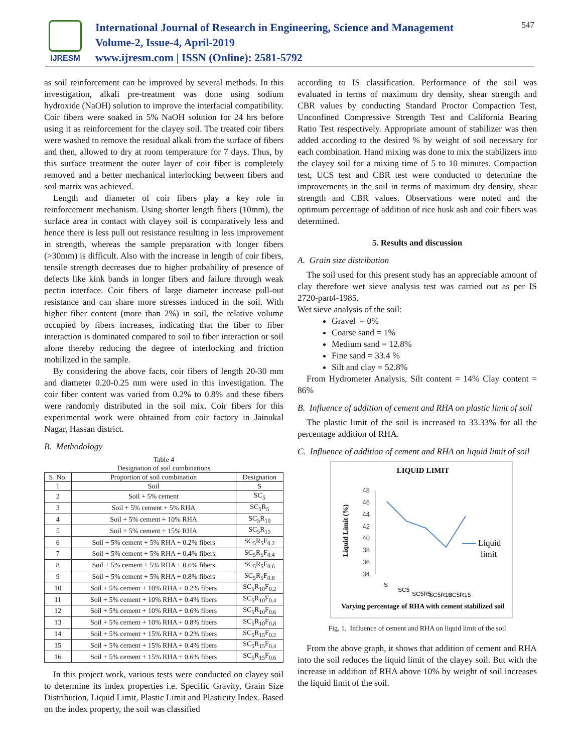IJRESM
International Journal of Research in Engineering, Science and Management
Volume-2, Issue-4, April-2019
www.ijresm.com | ISSN (Online): 2581-5792
547
as soil reinforcement can be improved by several methods. In this investigation, alkali pre-treatment was done using sodium hydroxide (NaOH) solution to improve the interfacial compatibility. Coir fibers were soaked in 5% NaOH solution for 24 hrs before using it as reinforcement for the clayey soil. The treated coir fibers were washed to remove the residual alkali from the surface of fibers and then, allowed to dry at room temperature for 7 days. Thus, by this surface treatment the outer layer of coir fiber is completely removed and a better mechanical interlocking between fibers and soil matrix was achieved.
Length and diameter of coir fibers play a key role in reinforcement mechanism. Using shorter length fibers (10mm), the surface area in contact with clayey soil is comparatively less and hence there is less pull out resistance resulting in less improvement in strength, whereas the sample preparation with longer fibers (>30mm) is difficult. Also with the increase in length of coir fibers, tensile strength decreases due to higher probability of presence of defects like kink bands in longer fibers and failure through weak pectin interface. Coir fibers of large diameter increase pull-out resistance and can share more stresses induced in the soil. With higher fiber content (more than 2%) in soil, the relative volume occupied by fibers increases, indicating that the fiber to fiber interaction is dominated compared to soil to fiber interaction or soil alone thereby reducing the degree of interlocking and friction mobilized in the sample.
By considering the above facts, coir fibers of length 20-30 mm and diameter 0.20-0.25 mm were used in this investigation. The coir fiber content was varied from 0.2% to 0.8% and these fibers were randomly distributed in the soil mix. Coir fibers for this experimental work were obtained from coir factory in Jainukal Nagar, Hassan district.
B. Methodology
Table 4
Designation of soil combinations
| S. No. | Proportion of soil combination | Designation |
| --- | --- | --- |
| 1 | Soil | S |
| 2 | Soil + 5% cement | SC<sub>5</sub> |
| 3 | Soil + 5% cement + 5% RHA | SC<sub>5</sub>R<sub>5</sub> |
| 4 | Soil + 5% cement + 10% RHA | SC<sub>5</sub>R<sub>10</sub> |
| 5 | Soil + 5% cement + 15% RHA | SC<sub>5</sub>R<sub>15</sub> |
| 6 | Soil + 5% cement + 5% RHA + 0.2% fibers | SC<sub>5</sub>R<sub>5</sub>F<sub>0.2</sub> |
| 7 | Soil + 5% cement + 5% RHA + 0.4% fibers | SC<sub>5</sub>R<sub>5</sub>F<sub>0.4</sub> |
| 8 | Soil + 5% cement + 5% RHA + 0.6% fibers | SC<sub>5</sub>R<sub>5</sub>F<sub>0.6</sub> |
| 9 | Soil + 5% cement + 5% RHA + 0.8% fibers | SC<sub>5</sub>R<sub>5</sub>F<sub>0.8</sub> |
| 10 | Soil + 5% cement + 10% RHA + 0.2% fibers | SC<sub>5</sub>R<sub>10</sub>F<sub>0.2</sub> |
| 11 | Soil + 5% cement + 10% RHA + 0.4% fibers | SC<sub>5</sub>R<sub>10</sub>F<sub>0.4</sub> |
| 12 | Soil + 5% cement + 10% RHA + 0.6% fibers | SC<sub>5</sub>R<sub>10</sub>F<sub>0.6</sub> |
| 13 | Soil + 5% cement + 10% RHA + 0.8% fibers | SC<sub>5</sub>R<sub>10</sub>F<sub>0.8</sub> |
| 14 | Soil + 5% cement + 15% RHA + 0.2% fibers | SC<sub>5</sub>R<sub>15</sub>F<sub>0.2</sub> |
| 15 | Soil + 5% cement + 15% RHA + 0.4% fibers | SC<sub>5</sub>R<sub>15</sub>F<sub>0.4</sub> |
| 16 | Soil + 5% cement + 15% RHA + 0.6% fibers | SC<sub>5</sub>R<sub>15</sub>F<sub>0.6</sub> |
In this project work, various tests were conducted on clayey soil to determine its index properties i.e. Specific Gravity, Grain Size Distribution, Liquid Limit, Plastic Limit and Plasticity Index. Based on the index property, the soil was classified
according to IS classification. Performance of the soil was evaluated in terms of maximum dry density, shear strength and CBR values by conducting Standard Proctor Compaction Test, Unconfined Compressive Strength Test and California Bearing Ratio Test respectively. Appropriate amount of stabilizer was then added according to the desired % by weight of soil necessary for each combination. Hand mixing was done to mix the stabilizers into the clayey soil for a mixing time of 5 to 10 minutes. Compaction test, UCS test and CBR test were conducted to determine the improvements in the soil in terms of maximum dry density, shear strength and CBR values. Observations were noted and the optimum percentage of addition of rice husk ash and coir fibers was determined.
5. Results and discussion
A. Grain size distribution
The soil used for this present study has an appreciable amount of clay therefore wet sieve analysis test was carried out as per IS 2720-part4-1985.
Wet sieve analysis of the soil:
Gravel = 0%
Coarse sand = 1%
Medium sand = 12.8%
Fine sand = 33.4 %
Silt and clay = 52.8%
From Hydrometer Analysis, Silt content = 14% Clay content = 86%
B. Influence of addition of cement and RHA on plastic limit of soil
The plastic limit of the soil is increased to 33.33% for all the percentage addition of RHA.
C. Influence of addition of cement and RHA on liquid limit of soil
LIQUID LIMIT
Liquid Limit (%)
48
46
44
42
40
38
36
34
Liquid
limit
S
SC5
SC5R5
SC5R10
SC5R15
Varying percentage of RHA with cement stabilized soil
Fig. 1. Influence of cement and RHA on liquid limit of the soil
From the above graph, it shows that addition of cement and RHA into the soil reduces the liquid limit of the clayey soil. But with the increase in addition of RHA above 10% by weight of soil increases the liquid limit of the soil.